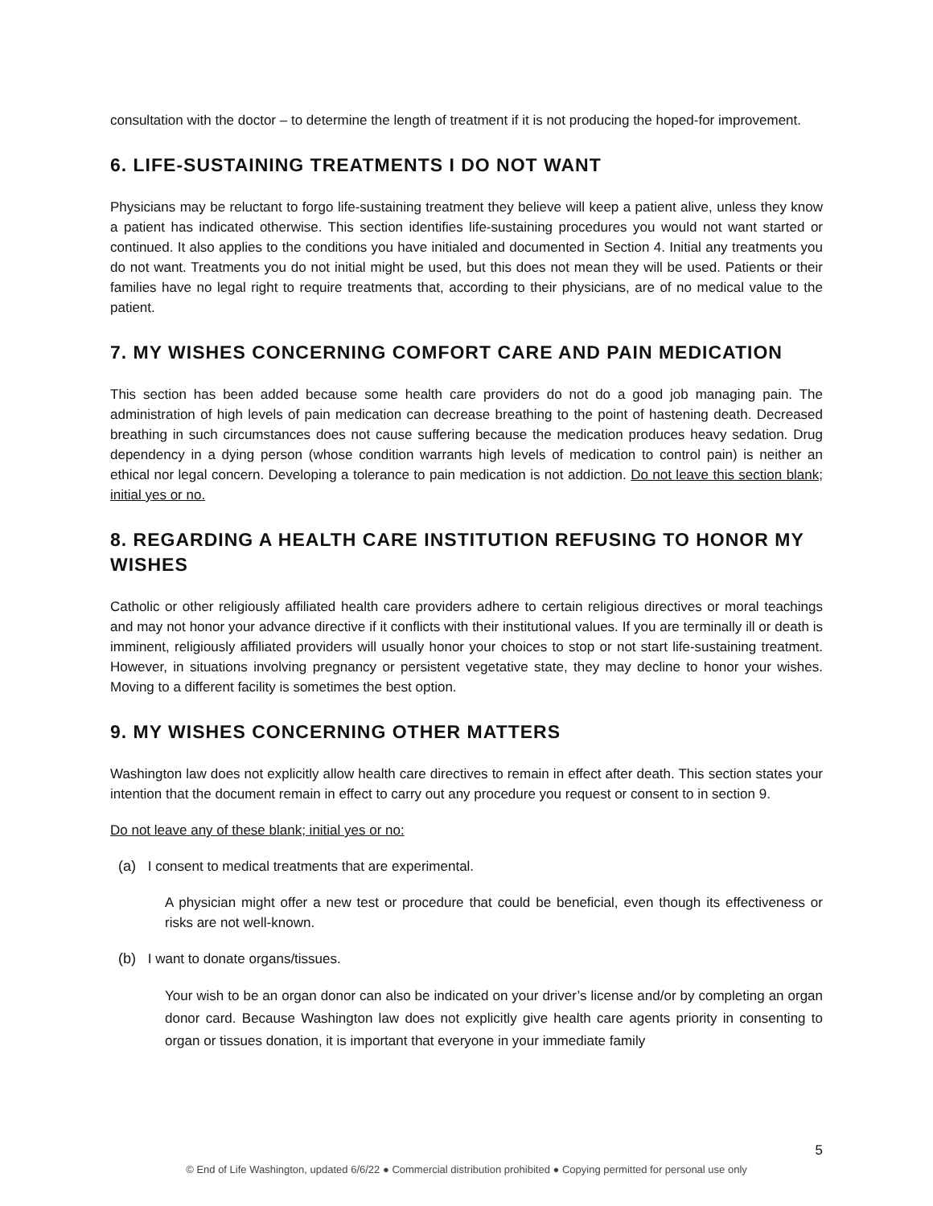consultation with the doctor – to determine the length of treatment if it is not producing the hoped-for improvement.
6. LIFE-SUSTAINING TREATMENTS I DO NOT WANT
Physicians may be reluctant to forgo life-sustaining treatment they believe will keep a patient alive, unless they know a patient has indicated otherwise. This section identifies life-sustaining procedures you would not want started or continued. It also applies to the conditions you have initialed and documented in Section 4. Initial any treatments you do not want. Treatments you do not initial might be used, but this does not mean they will be used. Patients or their families have no legal right to require treatments that, according to their physicians, are of no medical value to the patient.
7. MY WISHES CONCERNING COMFORT CARE AND PAIN MEDICATION
This section has been added because some health care providers do not do a good job managing pain. The administration of high levels of pain medication can decrease breathing to the point of hastening death. Decreased breathing in such circumstances does not cause suffering because the medication produces heavy sedation. Drug dependency in a dying person (whose condition warrants high levels of medication to control pain) is neither an ethical nor legal concern. Developing a tolerance to pain medication is not addiction. Do not leave this section blank; initial yes or no.
8. REGARDING A HEALTH CARE INSTITUTION REFUSING TO HONOR MY WISHES
Catholic or other religiously affiliated health care providers adhere to certain religious directives or moral teachings and may not honor your advance directive if it conflicts with their institutional values. If you are terminally ill or death is imminent, religiously affiliated providers will usually honor your choices to stop or not start life-sustaining treatment. However, in situations involving pregnancy or persistent vegetative state, they may decline to honor your wishes. Moving to a different facility is sometimes the best option.
9. MY WISHES CONCERNING OTHER MATTERS
Washington law does not explicitly allow health care directives to remain in effect after death. This section states your intention that the document remain in effect to carry out any procedure you request or consent to in section 9.
Do not leave any of these blank; initial yes or no:
(a) I consent to medical treatments that are experimental.
A physician might offer a new test or procedure that could be beneficial, even though its effectiveness or risks are not well-known.
(b) I want to donate organs/tissues.
Your wish to be an organ donor can also be indicated on your driver’s license and/or by completing an organ donor card. Because Washington law does not explicitly give health care agents priority in consenting to organ or tissues donation, it is important that everyone in your immediate family
5
© End of Life Washington, updated 6/6/22 ● Commercial distribution prohibited ● Copying permitted for personal use only